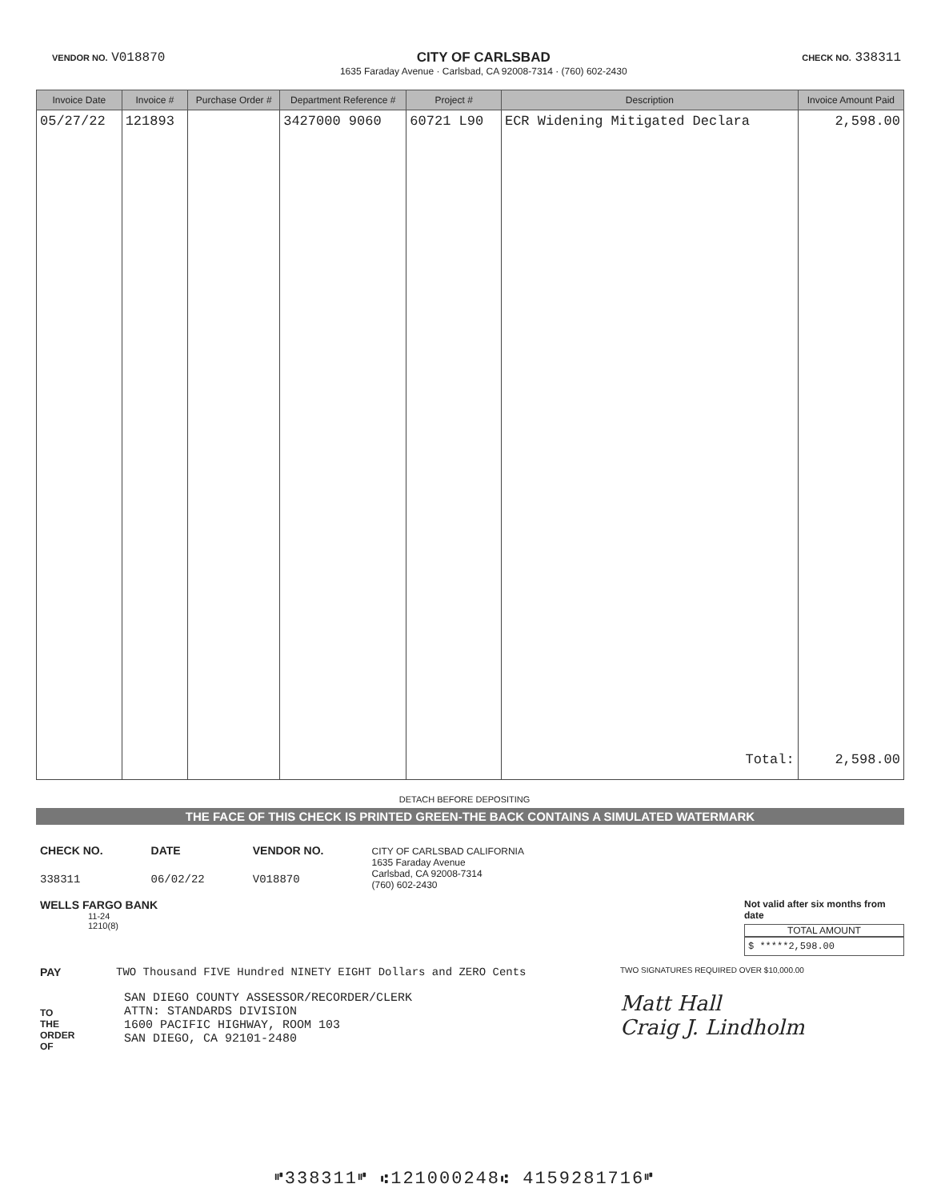VENDOR NO. V018870 CITY OF CARLSBAD
1635 Faraday Avenue · Carlsbad, CA 92008-7314 · (760) 602-2430
CHECK NO. 338311
| Invoice Date | Invoice # | Purchase Order # | Department Reference # | Project # | Description | Invoice Amount Paid |
| --- | --- | --- | --- | --- | --- | --- |
| 05/27/22 | 121893 | | 3427000 9060 | 60721 L90 | ECR Widening Mitigated Declara | 2,598.00 |
| | | | | | Total: | 2,598.00 |
DETACH BEFORE DEPOSITING
THE FACE OF THIS CHECK IS PRINTED GREEN-THE BACK CONTAINS A SIMULATED WATERMARK
CHECK NO.
338311
DATE
06/02/22
VENDOR NO.
V018870
CITY OF CARLSBAD CALIFORNIA
1635 Faraday Avenue
Carlsbad, CA 92008-7314
(760) 602-2430
WELLS FARGO BANK
11-24
1210(8)
Not valid after six months from date
TOTAL AMOUNT
$ *****2,598.00
PAY TWO Thousand FIVE Hundred NINETY EIGHT Dollars and ZERO Cents
TWO SIGNATURES REQUIRED OVER $10,000.00
TO
THE
ORDER
OF
SAN DIEGO COUNTY ASSESSOR/RECORDER/CLERK
ATTN: STANDARDS DIVISION
1600 PACIFIC HIGHWAY, ROOM 103
SAN DIEGO, CA 92101-2480
Matt Hall
Craig J. Lindholm
⑈338311⑈ ⑆121000248⑆ 4159281716⑈